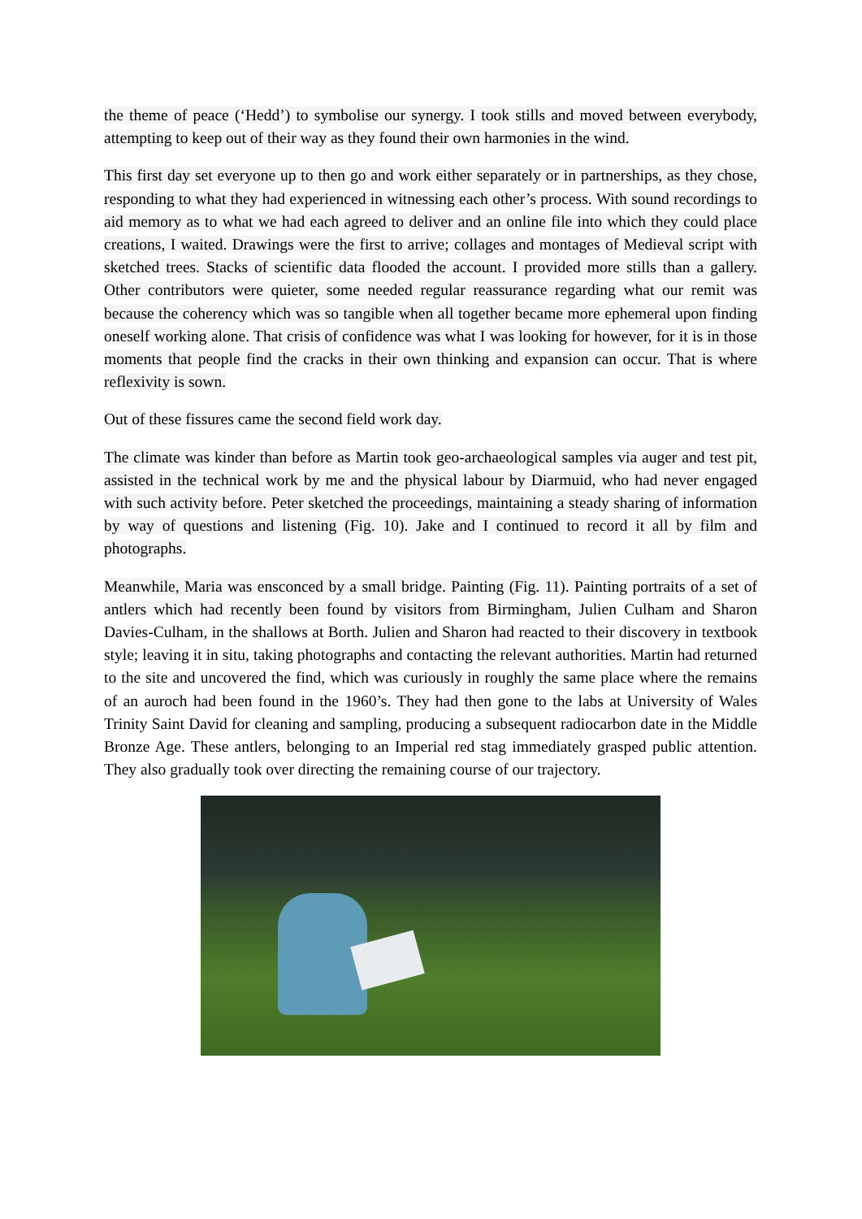the theme of peace (‘Hedd’) to symbolise our synergy. I took stills and moved between everybody, attempting to keep out of their way as they found their own harmonies in the wind.
This first day set everyone up to then go and work either separately or in partnerships, as they chose, responding to what they had experienced in witnessing each other’s process. With sound recordings to aid memory as to what we had each agreed to deliver and an online file into which they could place creations, I waited. Drawings were the first to arrive; collages and montages of Medieval script with sketched trees. Stacks of scientific data flooded the account. I provided more stills than a gallery. Other contributors were quieter, some needed regular reassurance regarding what our remit was because the coherency which was so tangible when all together became more ephemeral upon finding oneself working alone. That crisis of confidence was what I was looking for however, for it is in those moments that people find the cracks in their own thinking and expansion can occur. That is where reflexivity is sown.
Out of these fissures came the second field work day.
The climate was kinder than before as Martin took geo-archaeological samples via auger and test pit, assisted in the technical work by me and the physical labour by Diarmuid, who had never engaged with such activity before. Peter sketched the proceedings, maintaining a steady sharing of information by way of questions and listening (Fig. 10). Jake and I continued to record it all by film and photographs.
Meanwhile, Maria was ensconced by a small bridge. Painting (Fig. 11). Painting portraits of a set of antlers which had recently been found by visitors from Birmingham, Julien Culham and Sharon Davies-Culham, in the shallows at Borth. Julien and Sharon had reacted to their discovery in textbook style; leaving it in situ, taking photographs and contacting the relevant authorities. Martin had returned to the site and uncovered the find, which was curiously in roughly the same place where the remains of an auroch had been found in the 1960’s. They had then gone to the labs at University of Wales Trinity Saint David for cleaning and sampling, producing a subsequent radiocarbon date in the Middle Bronze Age. These antlers, belonging to an Imperial red stag immediately grasped public attention. They also gradually took over directing the remaining course of our trajectory.